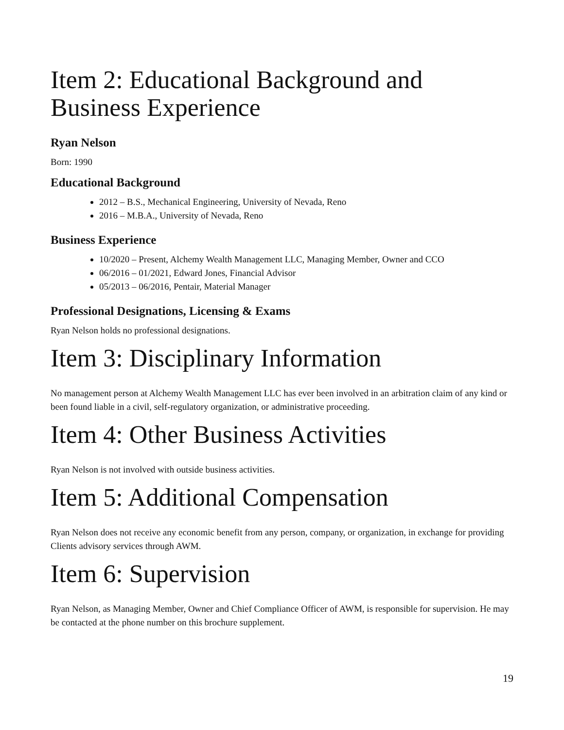Item 2: Educational Background and Business Experience
Ryan Nelson
Born: 1990
Educational Background
2012 – B.S., Mechanical Engineering, University of Nevada, Reno
2016 – M.B.A., University of Nevada, Reno
Business Experience
10/2020 – Present, Alchemy Wealth Management LLC, Managing Member, Owner and CCO
06/2016 – 01/2021, Edward Jones, Financial Advisor
05/2013 – 06/2016, Pentair, Material Manager
Professional Designations, Licensing & Exams
Ryan Nelson holds no professional designations.
Item 3: Disciplinary Information
No management person at Alchemy Wealth Management LLC has ever been involved in an arbitration claim of any kind or been found liable in a civil, self-regulatory organization, or administrative proceeding.
Item 4: Other Business Activities
Ryan Nelson is not involved with outside business activities.
Item 5: Additional Compensation
Ryan Nelson does not receive any economic benefit from any person, company, or organization, in exchange for providing Clients advisory services through AWM.
Item 6: Supervision
Ryan Nelson, as Managing Member, Owner and Chief Compliance Officer of AWM, is responsible for supervision. He may be contacted at the phone number on this brochure supplement.
19